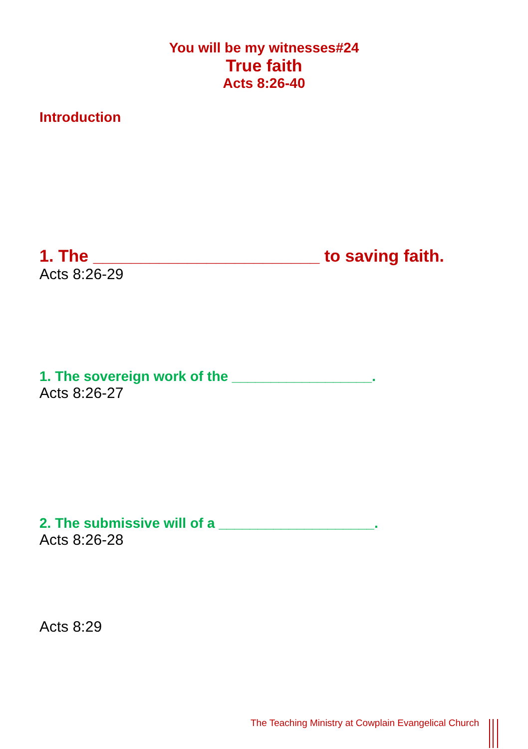You will be my witnesses#24
True faith
Acts 8:26-40
Introduction
1. The ________________________ to saving faith.
Acts 8:26-29
1. The sovereign work of the __________________.
Acts 8:26-27
2. The submissive will of a ____________________.
Acts 8:26-28
Acts 8:29
The Teaching Ministry at Cowplain Evangelical Church